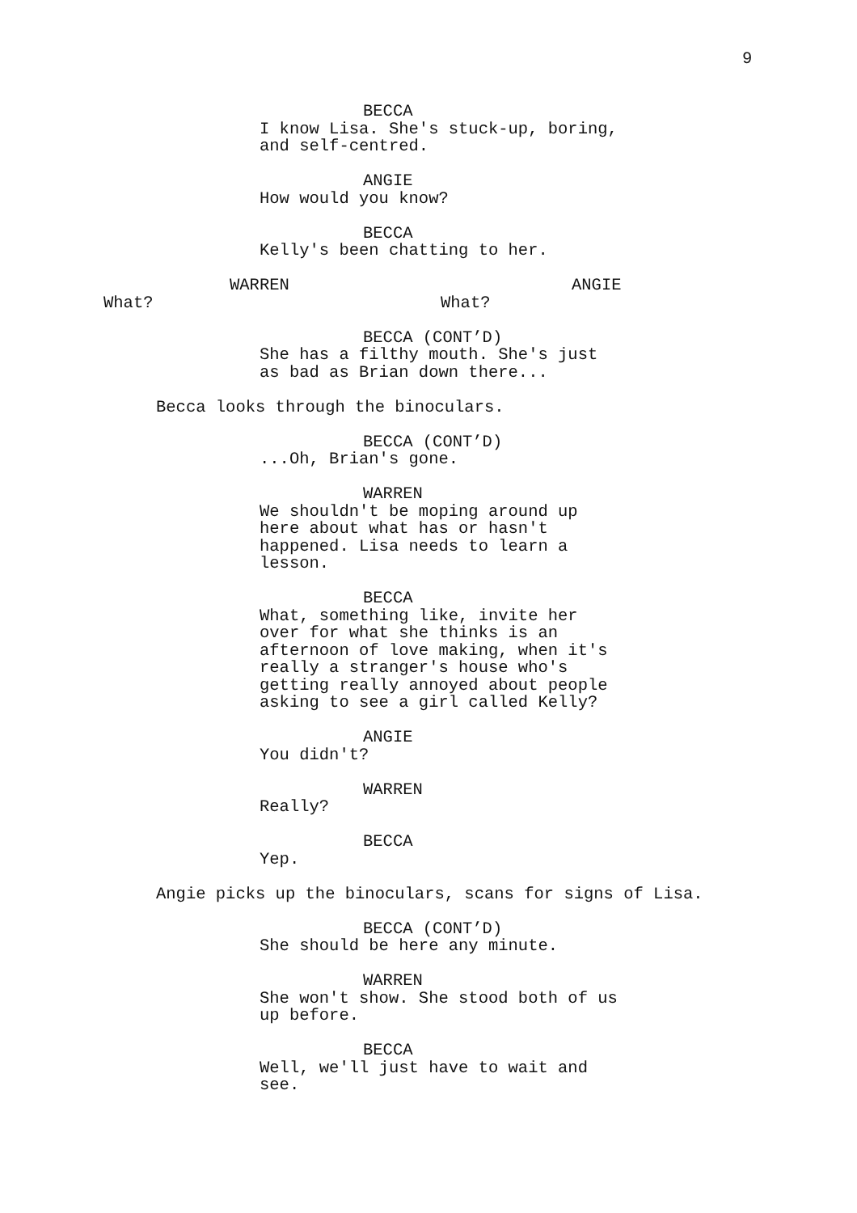9
BECCA
I know Lisa. She's stuck-up, boring, and self-centred.
ANGIE
How would you know?
BECCA
Kelly's been chatting to her.
WARREN
What?
ANGIE
What?
BECCA (CONT’D)
She has a filthy mouth. She's just as bad as Brian down there...
Becca looks through the binoculars.
BECCA (CONT’D)
...Oh, Brian's gone.
WARREN
We shouldn't be moping around up here about what has or hasn't happened. Lisa needs to learn a lesson.
BECCA
What, something like, invite her over for what she thinks is an afternoon of love making, when it's really a stranger's house who's getting really annoyed about people asking to see a girl called Kelly?
ANGIE
You didn't?
WARREN
Really?
BECCA
Yep.
Angie picks up the binoculars, scans for signs of Lisa.
BECCA (CONT’D)
She should be here any minute.
WARREN
She won't show. She stood both of us up before.
BECCA
Well, we'll just have to wait and see.